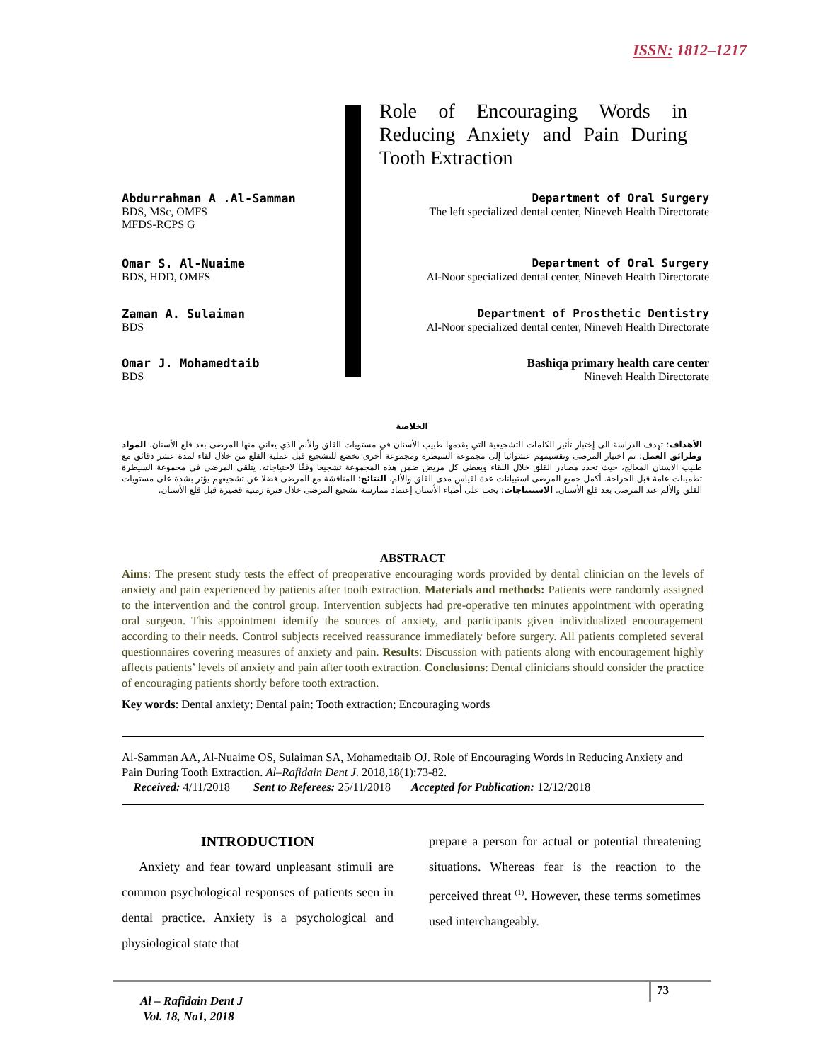ISSN: 1812–1217
Role of Encouraging Words in Reducing Anxiety and Pain During Tooth Extraction
Abdurrahman A .Al-Samman Department of Oral Surgery
BDS, MSc, OMFS
MFDS-RCPS G The left specialized dental center, Nineveh Health Directorate
Omar S. Al-Nuaime Department of Oral Surgery
BDS, HDD, OMFS Al-Noor specialized dental center, Nineveh Health Directorate
Zaman A. Sulaiman Department of Prosthetic Dentistry
BDS Al-Noor specialized dental center, Nineveh Health Directorate
Omar J. Mohamedtaib Bashiqa primary health care center
BDS Nineveh Health Directorate
الخلاصة
الأهداف: تهدف الدراسة الى إختبار تأثير الكلمات التشجيعية التي يقدمها طبيب الأسنان في مستويات القلق والألم الذي يعاني منها المرضى بعد قلع الأسنان. المواد وطرائق العمل: تم اختيار المرضى وتقسيمهم عشوائيا إلى مجموعة السيطرة ومجموعة أخرى تخضع للتشجيع قبل عملية القلع من خلال لقاء لمدة عشر دقائق مع طبيب الاسنان المعالج، حيث تحدد مصادر القلق خلال اللقاء ويعطى كل مريض ضمن هذه المجموعة تشجيعا وفقًا لاحتياجاته. يتلقى المرضى في مجموعة السيطرة تطمينات عامة قبل الجراحة. أكمل جميع المرضى استبيانات عدة لقياس مدى القلق والألم. النتائج: المناقشة مع المرضى فضلا عن تشجيعهم يؤثر بشدة على مستويات القلق والألم عند المرضى بعد قلع الأسنان. الاستنتاجات: يجب على أطباء الأسنان إعتماد ممارسة تشجيع المرضى خلال فترة زمنية قصيرة قبل قلع الأسنان.
ABSTRACT
Aims: The present study tests the effect of preoperative encouraging words provided by dental clinician on the levels of anxiety and pain experienced by patients after tooth extraction. Materials and methods: Patients were randomly assigned to the intervention and the control group. Intervention subjects had pre-operative ten minutes appointment with operating oral surgeon. This appointment identify the sources of anxiety, and participants given individualized encouragement according to their needs. Control subjects received reassurance immediately before surgery. All patients completed several questionnaires covering measures of anxiety and pain. Results: Discussion with patients along with encouragement highly affects patients’ levels of anxiety and pain after tooth extraction. Conclusions: Dental clinicians should consider the practice of encouraging patients shortly before tooth extraction.
Key words: Dental anxiety; Dental pain; Tooth extraction; Encouraging words
Al-Samman AA, Al-Nuaime OS, Sulaiman SA, Mohamedtaib OJ. Role of Encouraging Words in Reducing Anxiety and Pain During Tooth Extraction. Al–Rafidain Dent J. 2018,18(1):73-82.
Received: 4/11/2018 Sent to Referees: 25/11/2018 Accepted for Publication: 12/12/2018
INTRODUCTION
Anxiety and fear toward unpleasant stimuli are common psychological responses of patients seen in dental practice. Anxiety is a psychological and physiological state that
prepare a person for actual or potential threatening situations. Whereas fear is the reaction to the perceived threat <sup>(1)</sup>. However, these terms sometimes used interchangeably.
Al – Rafidain Dent J
Vol. 18, No1, 2018
73